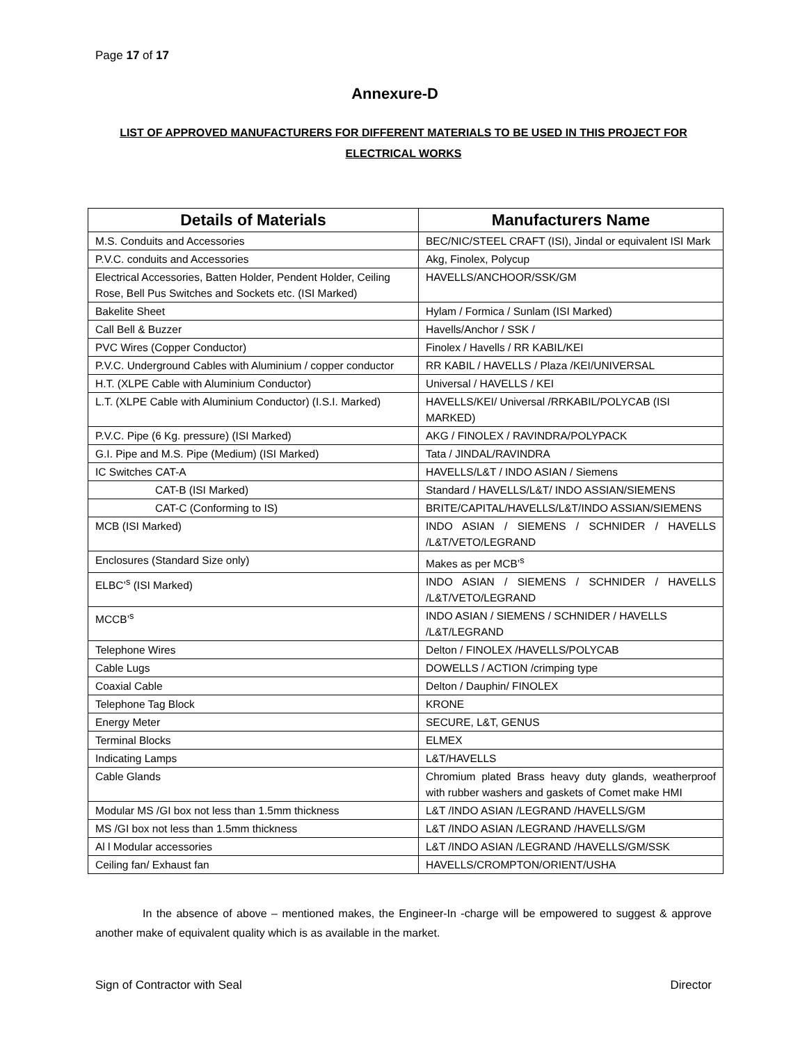Page 17 of 17
Annexure-D
LIST OF APPROVED MANUFACTURERS FOR DIFFERENT MATERIALS TO BE USED IN THIS PROJECT FOR ELECTRICAL WORKS
| Details of Materials | Manufacturers Name |
| --- | --- |
| M.S. Conduits and Accessories | BEC/NIC/STEEL CRAFT (ISI), Jindal or equivalent ISI Mark |
| P.V.C. conduits and Accessories | Akg, Finolex, Polycup |
| Electrical Accessories, Batten Holder, Pendent Holder, Ceiling Rose, Bell Pus Switches and Sockets etc. (ISI Marked) | HAVELLS/ANCHOOR/SSK/GM |
| Bakelite Sheet | Hylam / Formica / Sunlam (ISI Marked) |
| Call Bell & Buzzer | Havells/Anchor / SSK / |
| PVC Wires (Copper Conductor) | Finolex / Havells / RR KABIL/KEI |
| P.V.C. Underground Cables with Aluminium / copper conductor | RR KABIL / HAVELLS / Plaza /KEI/UNIVERSAL |
| H.T. (XLPE Cable with Aluminium Conductor) | Universal / HAVELLS / KEI |
| L.T. (XLPE Cable with Aluminium Conductor) (I.S.I. Marked) | HAVELLS/KEI/ Universal /RRKABIL/POLYCAB (ISI MARKED) |
| P.V.C. Pipe (6 Kg. pressure) (ISI Marked) | AKG / FINOLEX / RAVINDRA/POLYPACK |
| G.I. Pipe and M.S. Pipe (Medium) (ISI Marked) | Tata / JINDAL/RAVINDRA |
| IC Switches CAT-A | HAVELLS/L&T / INDO ASIAN / Siemens |
| CAT-B (ISI Marked) | Standard / HAVELLS/L&T/ INDO ASSIAN/SIEMENS |
| CAT-C (Conforming to IS) | BRITE/CAPITAL/HAVELLS/L&T/INDO ASSIAN/SIEMENS |
| MCB (ISI Marked) | INDO ASIAN / SIEMENS / SCHNIDER / HAVELLS /L&T/VETO/LEGRAND |
| Enclosures (Standard Size only) | Makes as per MCB’<sup>s</sup> |
| ELBC’<sup>s</sup> (ISI Marked) | INDO ASIAN / SIEMENS / SCHNIDER / HAVELLS /L&T/VETO/LEGRAND |
| MCCB’<sup>s</sup> | INDO ASIAN / SIEMENS / SCHNIDER / HAVELLS /L&T/LEGRAND |
| Telephone Wires | Delton / FINOLEX /HAVELLS/POLYCAB |
| Cable Lugs | DOWELLS / ACTION /crimping type |
| Coaxial Cable | Delton / Dauphin/ FINOLEX |
| Telephone Tag Block | KRONE |
| Energy Meter | SECURE, L&T, GENUS |
| Terminal Blocks | ELMEX |
| Indicating Lamps | L&T/HAVELLS |
| Cable Glands | Chromium plated Brass heavy duty glands, weatherproof with rubber washers and gaskets of Comet make HMI |
| Modular MS /GI box not less than 1.5mm thickness | L&T /INDO ASIAN /LEGRAND /HAVELLS/GM |
| MS /GI box not less than 1.5mm thickness | L&T /INDO ASIAN /LEGRAND /HAVELLS/GM |
| Al l Modular accessories | L&T /INDO ASIAN /LEGRAND /HAVELLS/GM/SSK |
| Ceiling fan/ Exhaust fan | HAVELLS/CROMPTON/ORIENT/USHA |
In the absence of above – mentioned makes, the Engineer-In -charge will be empowered to suggest & approve another make of equivalent quality which is as available in the market.
Sign of Contractor with Seal Director